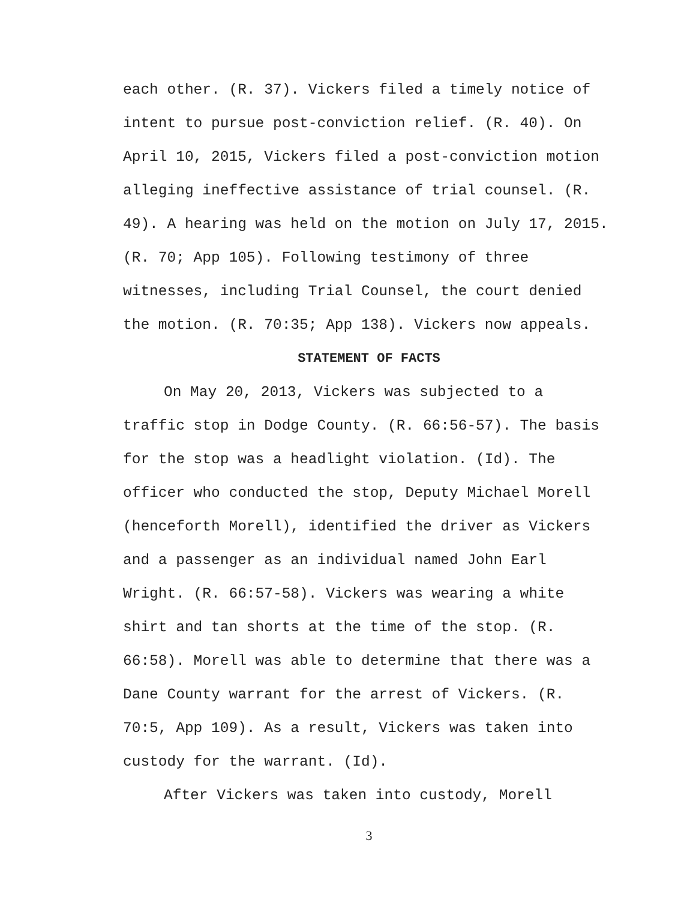each other. (R. 37). Vickers filed a timely notice of
intent to pursue post-conviction relief. (R. 40). On
April 10, 2015, Vickers filed a post-conviction motion
alleging ineffective assistance of trial counsel. (R.
49). A hearing was held on the motion on July 17, 2015.
(R. 70; App 105). Following testimony of three
witnesses, including Trial Counsel, the court denied
the motion. (R. 70:35; App 138). Vickers now appeals.
STATEMENT OF FACTS
On May 20, 2013, Vickers was subjected to a
traffic stop in Dodge County. (R. 66:56-57). The basis
for the stop was a headlight violation. (Id). The
officer who conducted the stop, Deputy Michael Morell
(henceforth Morell), identified the driver as Vickers
and a passenger as an individual named John Earl
Wright. (R. 66:57-58). Vickers was wearing a white
shirt and tan shorts at the time of the stop. (R.
66:58). Morell was able to determine that there was a
Dane County warrant for the arrest of Vickers. (R.
70:5, App 109). As a result, Vickers was taken into
custody for the warrant. (Id).
After Vickers was taken into custody, Morell
3